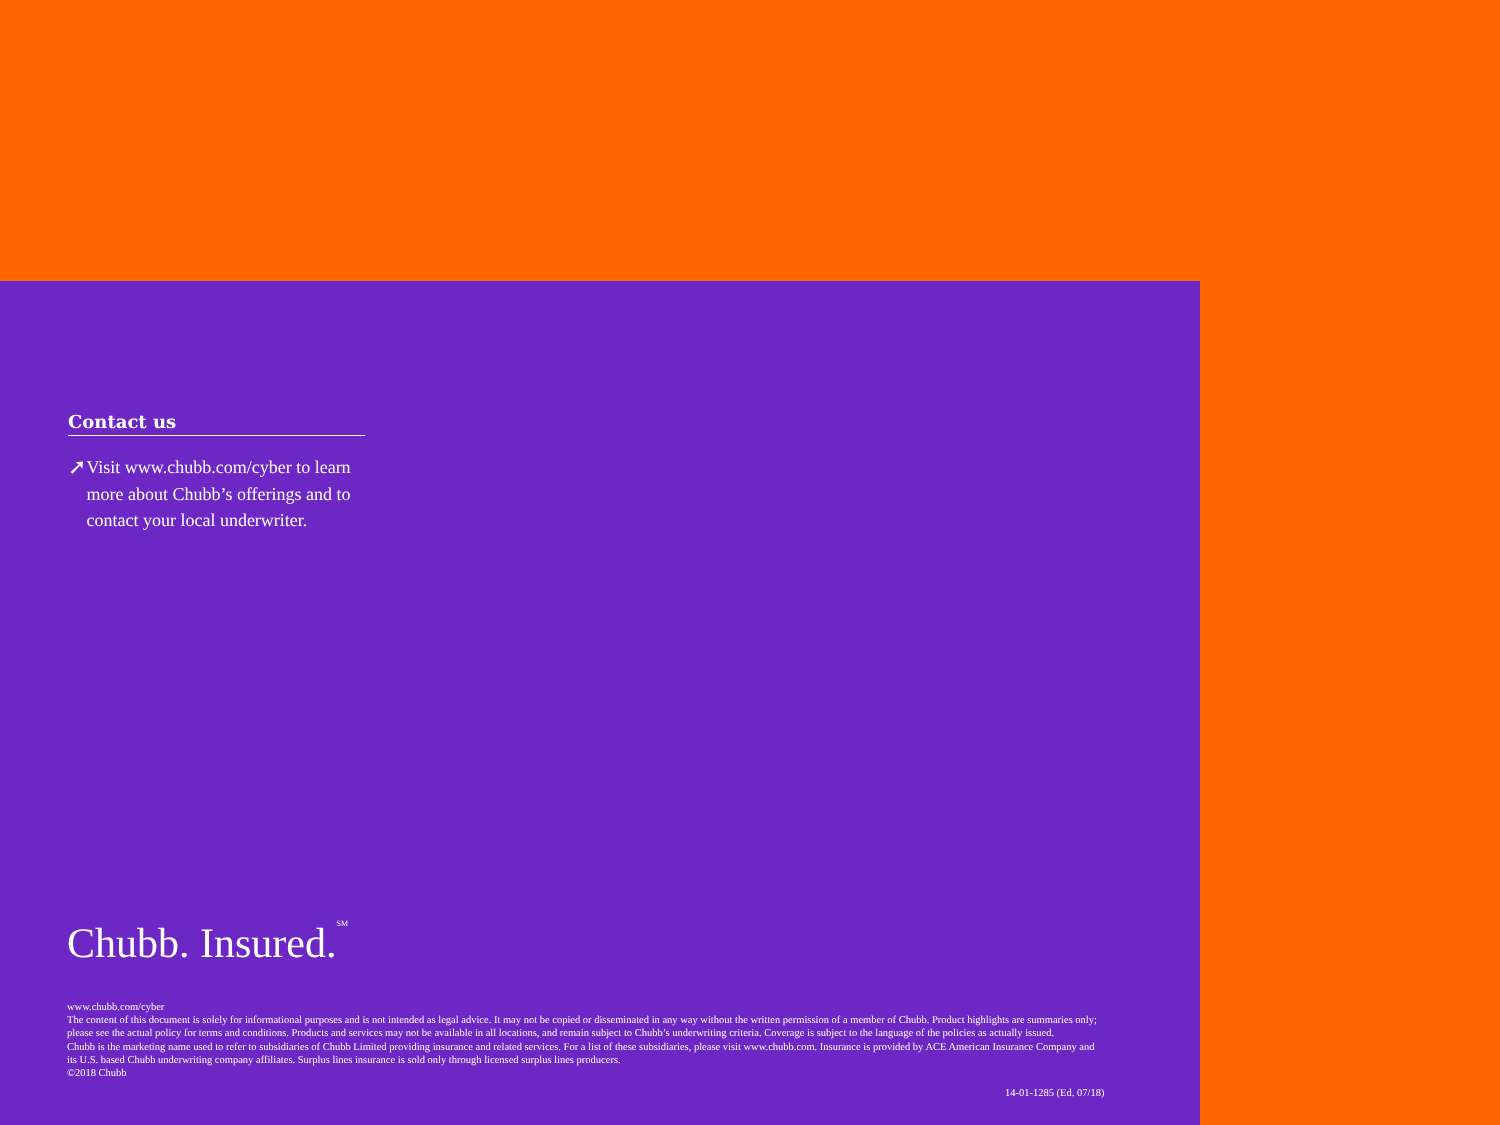Contact us
➚
Visit www.chubb.com/cyber to learn more about Chubb’s offerings and to contact your local underwriter.
Chubb. Insured.<sup>SM</sup>
www.chubb.com/cyber
The content of this document is solely for informational purposes and is not intended as legal advice. It may not be copied or disseminated in any way without the written permission of a member of Chubb. Product highlights are summaries only; please see the actual policy for terms and conditions. Products and services may not be available in all locations, and remain subject to Chubb’s underwriting criteria. Coverage is subject to the language of the policies as actually issued.
Chubb is the marketing name used to refer to subsidiaries of Chubb Limited providing insurance and related services. For a list of these subsidiaries, please visit www.chubb.com. Insurance is provided by ACE American Insurance Company and its U.S. based Chubb underwriting company affiliates. Surplus lines insurance is sold only through licensed surplus lines producers.
©2018 Chubb
14-01-1285 (Ed. 07/18)